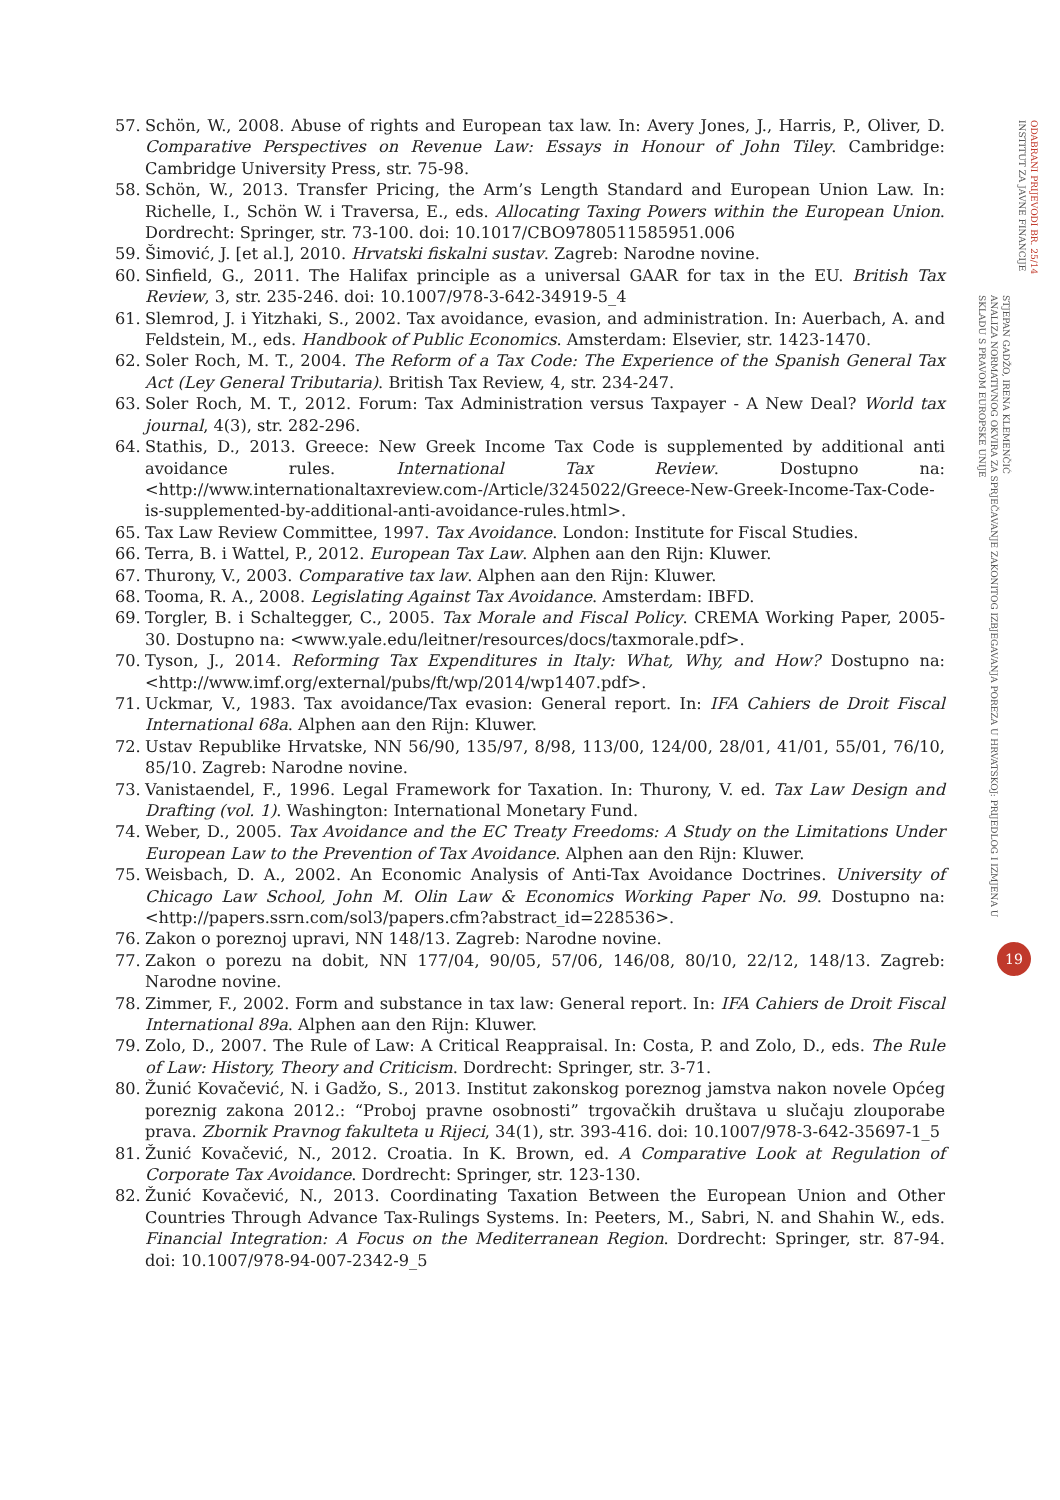57. Schön, W., 2008. Abuse of rights and European tax law. In: Avery Jones, J., Harris, P., Oliver, D. Comparative Perspectives on Revenue Law: Essays in Honour of John Tiley. Cambridge: Cambridge University Press, str. 75-98.
58. Schön, W., 2013. Transfer Pricing, the Arm’s Length Standard and European Union Law. In: Richelle, I., Schön W. i Traversa, E., eds. Allocating Taxing Powers within the European Union. Dordrecht: Springer, str. 73-100. doi: 10.1017/CBO9780511585951.006
59. Šimović, J. [et al.], 2010. Hrvatski fiskalni sustav. Zagreb: Narodne novine.
60. Sinfield, G., 2011. The Halifax principle as a universal GAAR for tax in the EU. British Tax Review, 3, str. 235-246. doi: 10.1007/978-3-642-34919-5_4
61. Slemrod, J. i Yitzhaki, S., 2002. Tax avoidance, evasion, and administration. In: Auerbach, A. and Feldstein, M., eds. Handbook of Public Economics. Amsterdam: Elsevier, str. 1423-1470.
62. Soler Roch, M. T., 2004. The Reform of a Tax Code: The Experience of the Spanish General Tax Act (Ley General Tributaria). British Tax Review, 4, str. 234-247.
63. Soler Roch, M. T., 2012. Forum: Tax Administration versus Taxpayer - A New Deal? World tax journal, 4(3), str. 282-296.
64. Stathis, D., 2013. Greece: New Greek Income Tax Code is supplemented by additional anti avoidance rules. International Tax Review. Dostupno na: <http://www.internationaltaxreview.com-/Article/3245022/Greece-New-Greek-Income-Tax-Code-is-supplemented-by-additional-anti-avoidance-rules.html>.
65. Tax Law Review Committee, 1997. Tax Avoidance. London: Institute for Fiscal Studies.
66. Terra, B. i Wattel, P., 2012. European Tax Law. Alphen aan den Rijn: Kluwer.
67. Thurony, V., 2003. Comparative tax law. Alphen aan den Rijn: Kluwer.
68. Tooma, R. A., 2008. Legislating Against Tax Avoidance. Amsterdam: IBFD.
69. Torgler, B. i Schaltegger, C., 2005. Tax Morale and Fiscal Policy. CREMA Working Paper, 2005-30. Dostupno na: <www.yale.edu/leitner/resources/docs/taxmorale.pdf>.
70. Tyson, J., 2014. Reforming Tax Expenditures in Italy: What, Why, and How? Dostupno na: <http://www.imf.org/external/pubs/ft/wp/2014/wp1407.pdf>.
71. Uckmar, V., 1983. Tax avoidance/Tax evasion: General report. In: IFA Cahiers de Droit Fiscal International 68a. Alphen aan den Rijn: Kluwer.
72. Ustav Republike Hrvatske, NN 56/90, 135/97, 8/98, 113/00, 124/00, 28/01, 41/01, 55/01, 76/10, 85/10. Zagreb: Narodne novine.
73. Vanistaendel, F., 1996. Legal Framework for Taxation. In: Thurony, V. ed. Tax Law Design and Drafting (vol. 1). Washington: International Monetary Fund.
74. Weber, D., 2005. Tax Avoidance and the EC Treaty Freedoms: A Study on the Limitations Under European Law to the Prevention of Tax Avoidance. Alphen aan den Rijn: Kluwer.
75. Weisbach, D. A., 2002. An Economic Analysis of Anti-Tax Avoidance Doctrines. University of Chicago Law School, John M. Olin Law & Economics Working Paper No. 99. Dostupno na: <http://papers.ssrn.com/sol3/papers.cfm?abstract_id=228536>.
76. Zakon o poreznoj upravi, NN 148/13. Zagreb: Narodne novine.
77. Zakon o porezu na dobit, NN 177/04, 90/05, 57/06, 146/08, 80/10, 22/12, 148/13. Zagreb: Narodne novine.
78. Zimmer, F., 2002. Form and substance in tax law: General report. In: IFA Cahiers de Droit Fiscal International 89a. Alphen aan den Rijn: Kluwer.
79. Zolo, D., 2007. The Rule of Law: A Critical Reappraisal. In: Costa, P. and Zolo, D., eds. The Rule of Law: History, Theory and Criticism. Dordrecht: Springer, str. 3-71.
80. Žunić Kovačević, N. i Gadžo, S., 2013. Institut zakonskog poreznog jamstva nakon novele Općeg poreznig zakona 2012.: “Proboj pravne osobnosti” trgovačkih društava u slučaju zlouporabe prava. Zbornik Pravnog fakulteta u Rijeci, 34(1), str. 393-416. doi: 10.1007/978-3-642-35697-1_5
81. Žunić Kovačević, N., 2012. Croatia. In K. Brown, ed. A Comparative Look at Regulation of Corporate Tax Avoidance. Dordrecht: Springer, str. 123-130.
82. Žunić Kovačević, N., 2013. Coordinating Taxation Between the European Union and Other Countries Through Advance Tax-Rulings Systems. In: Peeters, M., Sabri, N. and Shahin W., eds. Financial Integration: A Focus on the Mediterranean Region. Dordrecht: Springer, str. 87-94. doi: 10.1007/978-94-007-2342-9_5
ODABRANI PRIJEVODI BR. 25/14
INSTITUT ZA JAVNE FINANCIJE
STJEPAN GADŽO, IRENA KLEMENČIĆ
ANALIZA NORMATIVNOG OKVIRA ZA SPRJEČAVANJE ZAKONITOG IZBJEGAVANJA POREZA U HRVATSKOJ: PRIJEDLOG I IZMJENA U SKLADU S PRAVOM EUROPSKE UNIJE
19